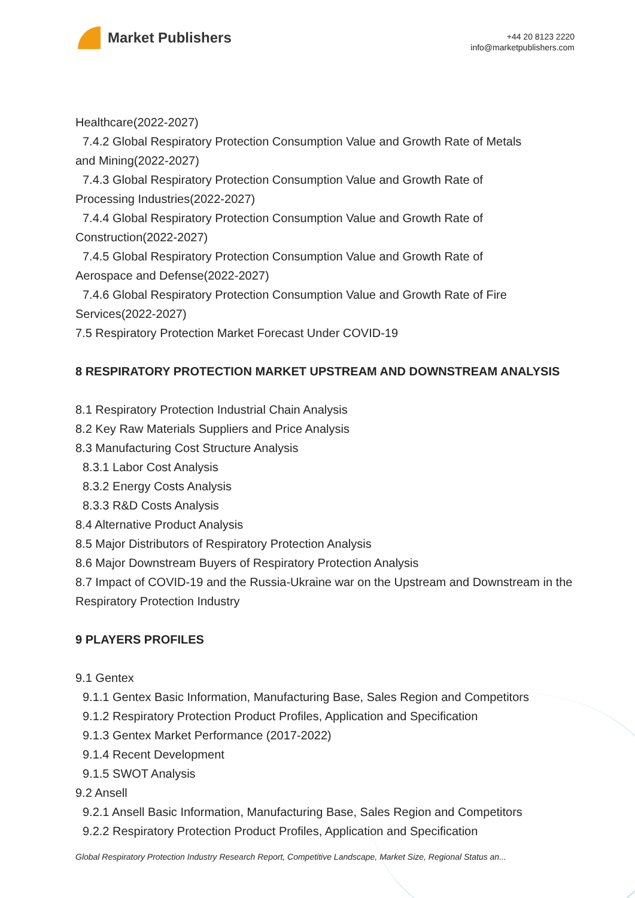Market Publishers
+44 20 8123 2220
info@marketpublishers.com
Healthcare(2022-2027)
7.4.2 Global Respiratory Protection Consumption Value and Growth Rate of Metals
and Mining(2022-2027)
7.4.3 Global Respiratory Protection Consumption Value and Growth Rate of
Processing Industries(2022-2027)
7.4.4 Global Respiratory Protection Consumption Value and Growth Rate of
Construction(2022-2027)
7.4.5 Global Respiratory Protection Consumption Value and Growth Rate of
Aerospace and Defense(2022-2027)
7.4.6 Global Respiratory Protection Consumption Value and Growth Rate of Fire
Services(2022-2027)
7.5 Respiratory Protection Market Forecast Under COVID-19
8 RESPIRATORY PROTECTION MARKET UPSTREAM AND DOWNSTREAM ANALYSIS
8.1 Respiratory Protection Industrial Chain Analysis
8.2 Key Raw Materials Suppliers and Price Analysis
8.3 Manufacturing Cost Structure Analysis
8.3.1 Labor Cost Analysis
8.3.2 Energy Costs Analysis
8.3.3 R&D Costs Analysis
8.4 Alternative Product Analysis
8.5 Major Distributors of Respiratory Protection Analysis
8.6 Major Downstream Buyers of Respiratory Protection Analysis
8.7 Impact of COVID-19 and the Russia-Ukraine war on the Upstream and Downstream in the Respiratory Protection Industry
9 PLAYERS PROFILES
9.1 Gentex
9.1.1 Gentex Basic Information, Manufacturing Base, Sales Region and Competitors
9.1.2 Respiratory Protection Product Profiles, Application and Specification
9.1.3 Gentex Market Performance (2017-2022)
9.1.4 Recent Development
9.1.5 SWOT Analysis
9.2 Ansell
9.2.1 Ansell Basic Information, Manufacturing Base, Sales Region and Competitors
9.2.2 Respiratory Protection Product Profiles, Application and Specification
Global Respiratory Protection Industry Research Report, Competitive Landscape, Market Size, Regional Status an...